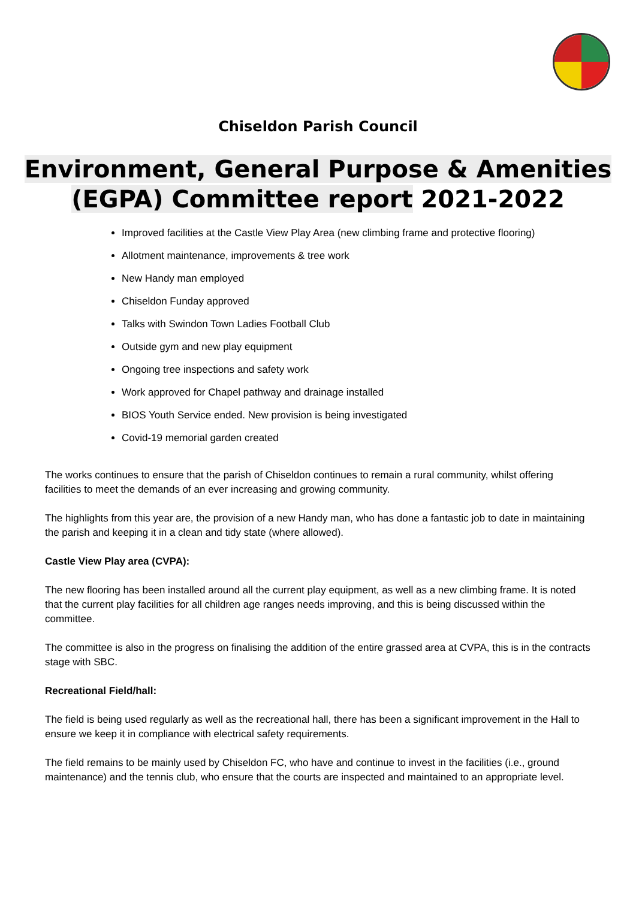Chiseldon Parish Council
Environment, General Purpose & Amenities
(EGPA) Committee report 2021-2022
Improved facilities at the Castle View Play Area (new climbing frame and protective flooring)
Allotment maintenance, improvements & tree work
New Handy man employed
Chiseldon Funday approved
Talks with Swindon Town Ladies Football Club
Outside gym and new play equipment
Ongoing tree inspections and safety work
Work approved for Chapel pathway and drainage installed
BIOS Youth Service ended. New provision is being investigated
Covid-19 memorial garden created
The works continues to ensure that the parish of Chiseldon continues to remain a rural community, whilst offering facilities to meet the demands of an ever increasing and growing community.
The highlights from this year are, the provision of a new Handy man, who has done a fantastic job to date in maintaining the parish and keeping it in a clean and tidy state (where allowed).
Castle View Play area (CVPA):
The new flooring has been installed around all the current play equipment, as well as a new climbing frame. It is noted that the current play facilities for all children age ranges needs improving, and this is being discussed within the committee.
The committee is also in the progress on finalising the addition of the entire grassed area at CVPA, this is in the contracts stage with SBC.
Recreational Field/hall:
The field is being used regularly as well as the recreational hall, there has been a significant improvement in the Hall to ensure we keep it in compliance with electrical safety requirements.
The field remains to be mainly used by Chiseldon FC, who have and continue to invest in the facilities (i.e., ground maintenance) and the tennis club, who ensure that the courts are inspected and maintained to an appropriate level.